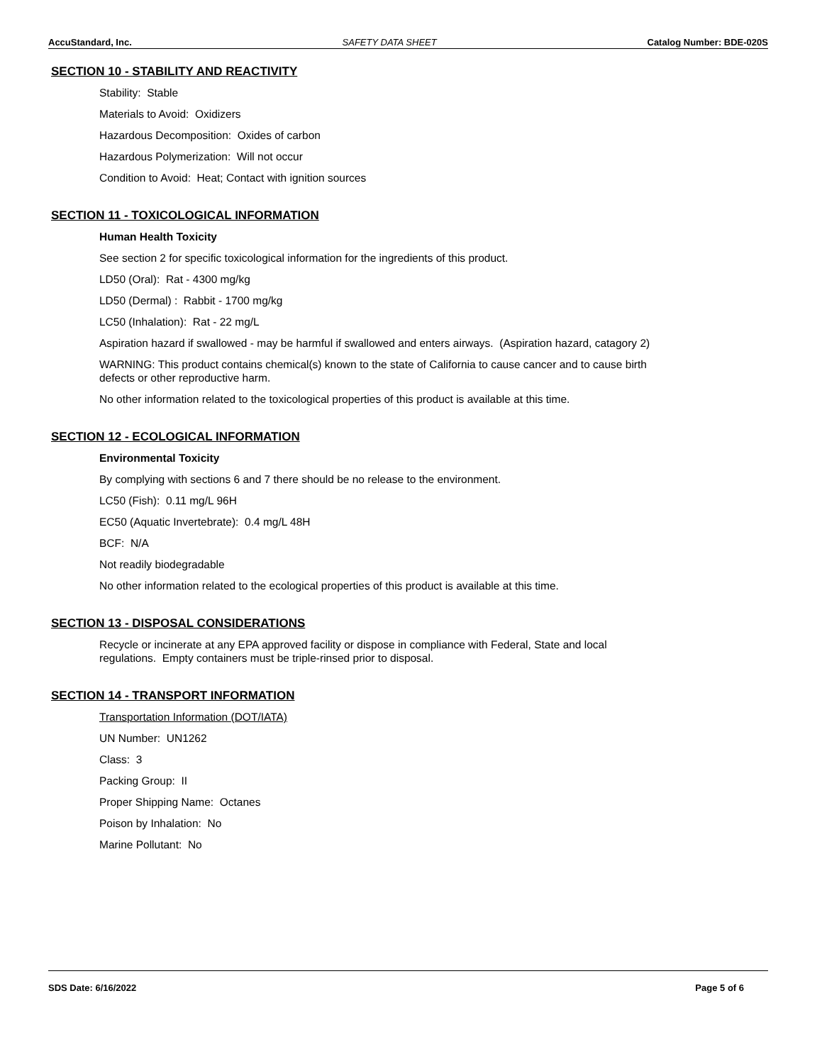AccuStandard, Inc. SAFETY DATA SHEET Catalog Number: BDE-020S
SECTION 10 - STABILITY AND REACTIVITY
Stability: Stable
Materials to Avoid: Oxidizers
Hazardous Decomposition: Oxides of carbon
Hazardous Polymerization: Will not occur
Condition to Avoid: Heat; Contact with ignition sources
SECTION 11 - TOXICOLOGICAL INFORMATION
Human Health Toxicity
See section 2 for specific toxicological information for the ingredients of this product.
LD50 (Oral): Rat - 4300 mg/kg
LD50 (Dermal) : Rabbit - 1700 mg/kg
LC50 (Inhalation): Rat - 22 mg/L
Aspiration hazard if swallowed - may be harmful if swallowed and enters airways. (Aspiration hazard, catagory 2)
WARNING: This product contains chemical(s) known to the state of California to cause cancer and to cause birth
defects or other reproductive harm.
No other information related to the toxicological properties of this product is available at this time.
SECTION 12 - ECOLOGICAL INFORMATION
Environmental Toxicity
By complying with sections 6 and 7 there should be no release to the environment.
LC50 (Fish): 0.11 mg/L 96H
EC50 (Aquatic Invertebrate): 0.4 mg/L 48H
BCF: N/A
Not readily biodegradable
No other information related to the ecological properties of this product is available at this time.
SECTION 13 - DISPOSAL CONSIDERATIONS
Recycle or incinerate at any EPA approved facility or dispose in compliance with Federal, State and local
regulations. Empty containers must be triple-rinsed prior to disposal.
SECTION 14 - TRANSPORT INFORMATION
Transportation Information (DOT/IATA)
UN Number: UN1262
Class: 3
Packing Group: II
Proper Shipping Name: Octanes
Poison by Inhalation: No
Marine Pollutant: No
SDS Date: 6/16/2022 Page 5 of 6